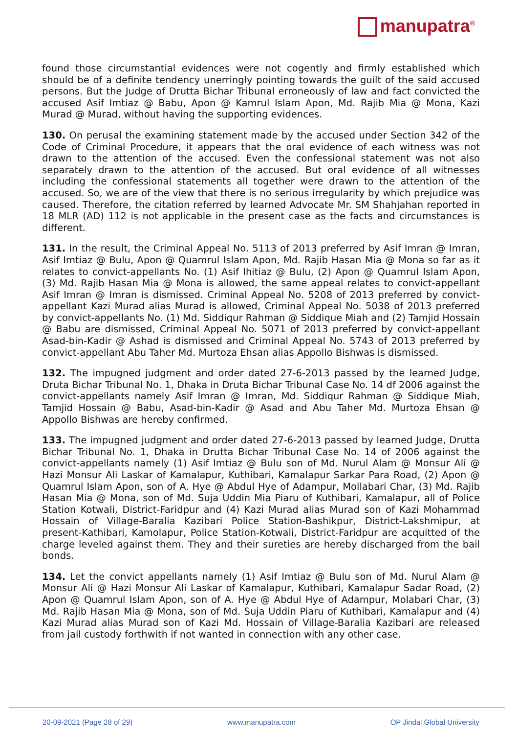manupatra<sup>®</sup>
found those circumstantial evidences were not cogently and firmly established which should be of a definite tendency unerringly pointing towards the guilt of the said accused persons. But the Judge of Drutta Bichar Tribunal erroneously of law and fact convicted the accused Asif Imtiaz @ Babu, Apon @ Kamrul Islam Apon, Md. Rajib Mia @ Mona, Kazi Murad @ Murad, without having the supporting evidences.
130. On perusal the examining statement made by the accused under Section 342 of the Code of Criminal Procedure, it appears that the oral evidence of each witness was not drawn to the attention of the accused. Even the confessional statement was not also separately drawn to the attention of the accused. But oral evidence of all witnesses including the confessional statements all together were drawn to the attention of the accused. So, we are of the view that there is no serious irregularity by which prejudice was caused. Therefore, the citation referred by learned Advocate Mr. SM Shahjahan reported in 18 MLR (AD) 112 is not applicable in the present case as the facts and circumstances is different.
131. In the result, the Criminal Appeal No. 5113 of 2013 preferred by Asif Imran @ Imran, Asif Imtiaz @ Bulu, Apon @ Quamrul Islam Apon, Md. Rajib Hasan Mia @ Mona so far as it relates to convict-appellants No. (1) Asif Ihitiaz @ Bulu, (2) Apon @ Quamrul Islam Apon, (3) Md. Rajib Hasan Mia @ Mona is allowed, the same appeal relates to convict-appellant Asif Imran @ Imran is dismissed. Criminal Appeal No. 5208 of 2013 preferred by convict-appellant Kazi Murad alias Murad is allowed, Criminal Appeal No. 5038 of 2013 preferred by convict-appellants No. (1) Md. Siddiqur Rahman @ Siddique Miah and (2) Tamjid Hossain @ Babu are dismissed, Criminal Appeal No. 5071 of 2013 preferred by convict-appellant Asad-bin-Kadir @ Ashad is dismissed and Criminal Appeal No. 5743 of 2013 preferred by convict-appellant Abu Taher Md. Murtoza Ehsan alias Appollo Bishwas is dismissed.
132. The impugned judgment and order dated 27-6-2013 passed by the learned Judge, Druta Bichar Tribunal No. 1, Dhaka in Druta Bichar Tribunal Case No. 14 df 2006 against the convict-appellants namely Asif Imran @ Imran, Md. Siddiqur Rahman @ Siddique Miah, Tamjid Hossain @ Babu, Asad-bin-Kadir @ Asad and Abu Taher Md. Murtoza Ehsan @ Appollo Bishwas are hereby confirmed.
133. The impugned judgment and order dated 27-6-2013 passed by learned Judge, Drutta Bichar Tribunal No. 1, Dhaka in Drutta Bichar Tribunal Case No. 14 of 2006 against the convict-appellants namely (1) Asif Imtiaz @ Bulu son of Md. Nurul Alam @ Monsur Ali @ Hazi Monsur Ali Laskar of Kamalapur, Kuthibari, Kamalapur Sarkar Para Road, (2) Apon @ Quamrul Islam Apon, son of A. Hye @ Abdul Hye of Adampur, Mollabari Char, (3) Md. Rajib Hasan Mia @ Mona, son of Md. Suja Uddin Mia Piaru of Kuthibari, Kamalapur, all of Police Station Kotwali, District-Faridpur and (4) Kazi Murad alias Murad son of Kazi Mohammad Hossain of Village-Baralia Kazibari Police Station-Bashikpur, District-Lakshmipur, at present-Kathibari, Kamolapur, Police Station-Kotwali, District-Faridpur are acquitted of the charge leveled against them. They and their sureties are hereby discharged from the bail bonds.
134. Let the convict appellants namely (1) Asif Imtiaz @ Bulu son of Md. Nurul Alam @ Monsur Ali @ Hazi Monsur Ali Laskar of Kamalapur, Kuthibari, Kamalapur Sadar Road, (2) Apon @ Quamrul Islam Apon, son of A. Hye @ Abdul Hye of Adampur, Molabari Char, (3) Md. Rajib Hasan Mia @ Mona, son of Md. Suja Uddin Piaru of Kuthibari, Kamalapur and (4) Kazi Murad alias Murad son of Kazi Md. Hossain of Village-Baralia Kazibari are released from jail custody forthwith if not wanted in connection with any other case.
20-09-2021 (Page 28 of 29) www.manupatra.com OP Jindal Global University